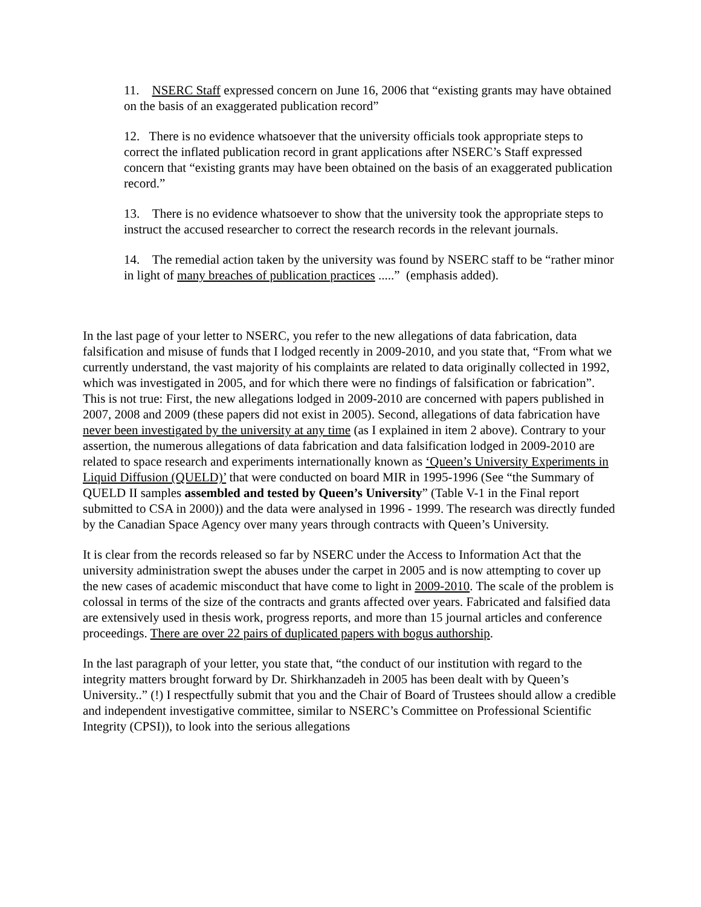11. NSERC Staff expressed concern on June 16, 2006 that “existing grants may have obtained on the basis of an exaggerated publication record”
12. There is no evidence whatsoever that the university officials took appropriate steps to correct the inflated publication record in grant applications after NSERC’s Staff expressed concern that “existing grants may have been obtained on the basis of an exaggerated publication record.”
13. There is no evidence whatsoever to show that the university took the appropriate steps to instruct the accused researcher to correct the research records in the relevant journals.
14. The remedial action taken by the university was found by NSERC staff to be “rather minor in light of many breaches of publication practices .....” (emphasis added).
In the last page of your letter to NSERC, you refer to the new allegations of data fabrication, data falsification and misuse of funds that I lodged recently in 2009-2010, and you state that, “From what we currently understand, the vast majority of his complaints are related to data originally collected in 1992, which was investigated in 2005, and for which there were no findings of falsification or fabrication”. This is not true: First, the new allegations lodged in 2009-2010 are concerned with papers published in 2007, 2008 and 2009 (these papers did not exist in 2005). Second, allegations of data fabrication have never been investigated by the university at any time (as I explained in item 2 above). Contrary to your assertion, the numerous allegations of data fabrication and data falsification lodged in 2009-2010 are related to space research and experiments internationally known as ‘Queen’s University Experiments in Liquid Diffusion (QUELD)’ that were conducted on board MIR in 1995-1996 (See “the Summary of QUELD II samples assembled and tested by Queen’s University” (Table V-1 in the Final report submitted to CSA in 2000)) and the data were analysed in 1996 - 1999. The research was directly funded by the Canadian Space Agency over many years through contracts with Queen’s University.
It is clear from the records released so far by NSERC under the Access to Information Act that the university administration swept the abuses under the carpet in 2005 and is now attempting to cover up the new cases of academic misconduct that have come to light in 2009-2010. The scale of the problem is colossal in terms of the size of the contracts and grants affected over years. Fabricated and falsified data are extensively used in thesis work, progress reports, and more than 15 journal articles and conference proceedings. There are over 22 pairs of duplicated papers with bogus authorship.
In the last paragraph of your letter, you state that, “the conduct of our institution with regard to the integrity matters brought forward by Dr. Shirkhanzadeh in 2005 has been dealt with by Queen’s University..” (!) I respectfully submit that you and the Chair of Board of Trustees should allow a credible and independent investigative committee, similar to NSERC’s Committee on Professional Scientific Integrity (CPSI)), to look into the serious allegations